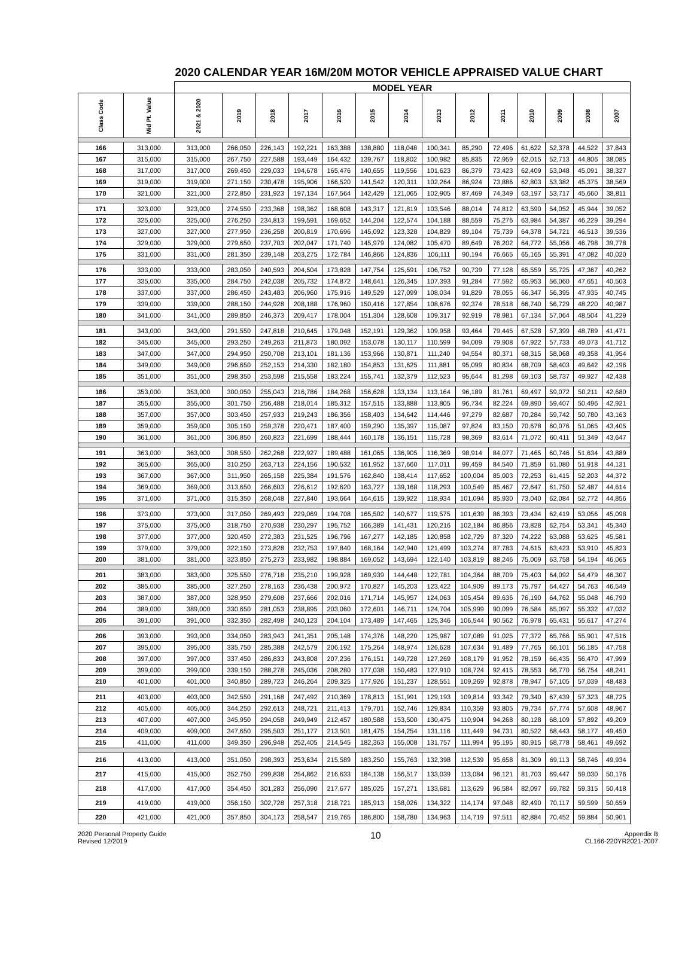2020 CALENDAR YEAR 16M/20M MOTOR VEHICLE APPRAISED VALUE CHART
| | | MODEL YEAR | | | | | | | | | | | | | |
| --- | --- | --- | --- | --- | --- | --- | --- | --- | --- | --- | --- | --- | --- | --- | --- |
| Class Code | Mid Pt. Value | 2021 & 2020 | 2019 | 2018 | 2017 | 2016 | 2015 | 2014 | 2013 | 2012 | 2011 | 2010 | 2009 | 2008 | 2007 |
| 166 | 313,000 | 313,000 | 266,050 | 226,143 | 192,221 | 163,388 | 138,880 | 118,048 | 100,341 | 85,290 | 72,496 | 61,622 | 52,378 | 44,522 | 37,843 |
| 167 | 315,000 | 315,000 | 267,750 | 227,588 | 193,449 | 164,432 | 139,767 | 118,802 | 100,982 | 85,835 | 72,959 | 62,015 | 52,713 | 44,806 | 38,085 |
| 168 | 317,000 | 317,000 | 269,450 | 229,033 | 194,678 | 165,476 | 140,655 | 119,556 | 101,623 | 86,379 | 73,423 | 62,409 | 53,048 | 45,091 | 38,327 |
| 169 | 319,000 | 319,000 | 271,150 | 230,478 | 195,906 | 166,520 | 141,542 | 120,311 | 102,264 | 86,924 | 73,886 | 62,803 | 53,382 | 45,375 | 38,569 |
| 170 | 321,000 | 321,000 | 272,850 | 231,923 | 197,134 | 167,564 | 142,429 | 121,065 | 102,905 | 87,469 | 74,349 | 63,197 | 53,717 | 45,660 | 38,811 |
| 171 | 323,000 | 323,000 | 274,550 | 233,368 | 198,362 | 168,608 | 143,317 | 121,819 | 103,546 | 88,014 | 74,812 | 63,590 | 54,052 | 45,944 | 39,052 |
| 172 | 325,000 | 325,000 | 276,250 | 234,813 | 199,591 | 169,652 | 144,204 | 122,574 | 104,188 | 88,559 | 75,276 | 63,984 | 54,387 | 46,229 | 39,294 |
| 173 | 327,000 | 327,000 | 277,950 | 236,258 | 200,819 | 170,696 | 145,092 | 123,328 | 104,829 | 89,104 | 75,739 | 64,378 | 54,721 | 46,513 | 39,536 |
| 174 | 329,000 | 329,000 | 279,650 | 237,703 | 202,047 | 171,740 | 145,979 | 124,082 | 105,470 | 89,649 | 76,202 | 64,772 | 55,056 | 46,798 | 39,778 |
| 175 | 331,000 | 331,000 | 281,350 | 239,148 | 203,275 | 172,784 | 146,866 | 124,836 | 106,111 | 90,194 | 76,665 | 65,165 | 55,391 | 47,082 | 40,020 |
| 176 | 333,000 | 333,000 | 283,050 | 240,593 | 204,504 | 173,828 | 147,754 | 125,591 | 106,752 | 90,739 | 77,128 | 65,559 | 55,725 | 47,367 | 40,262 |
| 177 | 335,000 | 335,000 | 284,750 | 242,038 | 205,732 | 174,872 | 148,641 | 126,345 | 107,393 | 91,284 | 77,592 | 65,953 | 56,060 | 47,651 | 40,503 |
| 178 | 337,000 | 337,000 | 286,450 | 243,483 | 206,960 | 175,916 | 149,529 | 127,099 | 108,034 | 91,829 | 78,055 | 66,347 | 56,395 | 47,935 | 40,745 |
| 179 | 339,000 | 339,000 | 288,150 | 244,928 | 208,188 | 176,960 | 150,416 | 127,854 | 108,676 | 92,374 | 78,518 | 66,740 | 56,729 | 48,220 | 40,987 |
| 180 | 341,000 | 341,000 | 289,850 | 246,373 | 209,417 | 178,004 | 151,304 | 128,608 | 109,317 | 92,919 | 78,981 | 67,134 | 57,064 | 48,504 | 41,229 |
| 181 | 343,000 | 343,000 | 291,550 | 247,818 | 210,645 | 179,048 | 152,191 | 129,362 | 109,958 | 93,464 | 79,445 | 67,528 | 57,399 | 48,789 | 41,471 |
| 182 | 345,000 | 345,000 | 293,250 | 249,263 | 211,873 | 180,092 | 153,078 | 130,117 | 110,599 | 94,009 | 79,908 | 67,922 | 57,733 | 49,073 | 41,712 |
| 183 | 347,000 | 347,000 | 294,950 | 250,708 | 213,101 | 181,136 | 153,966 | 130,871 | 111,240 | 94,554 | 80,371 | 68,315 | 58,068 | 49,358 | 41,954 |
| 184 | 349,000 | 349,000 | 296,650 | 252,153 | 214,330 | 182,180 | 154,853 | 131,625 | 111,881 | 95,099 | 80,834 | 68,709 | 58,403 | 49,642 | 42,196 |
| 185 | 351,000 | 351,000 | 298,350 | 253,598 | 215,558 | 183,224 | 155,741 | 132,379 | 112,523 | 95,644 | 81,298 | 69,103 | 58,737 | 49,927 | 42,438 |
| 186 | 353,000 | 353,000 | 300,050 | 255,043 | 216,786 | 184,268 | 156,628 | 133,134 | 113,164 | 96,189 | 81,761 | 69,497 | 59,072 | 50,211 | 42,680 |
| 187 | 355,000 | 355,000 | 301,750 | 256,488 | 218,014 | 185,312 | 157,515 | 133,888 | 113,805 | 96,734 | 82,224 | 69,890 | 59,407 | 50,496 | 42,921 |
| 188 | 357,000 | 357,000 | 303,450 | 257,933 | 219,243 | 186,356 | 158,403 | 134,642 | 114,446 | 97,279 | 82,687 | 70,284 | 59,742 | 50,780 | 43,163 |
| 189 | 359,000 | 359,000 | 305,150 | 259,378 | 220,471 | 187,400 | 159,290 | 135,397 | 115,087 | 97,824 | 83,150 | 70,678 | 60,076 | 51,065 | 43,405 |
| 190 | 361,000 | 361,000 | 306,850 | 260,823 | 221,699 | 188,444 | 160,178 | 136,151 | 115,728 | 98,369 | 83,614 | 71,072 | 60,411 | 51,349 | 43,647 |
| 191 | 363,000 | 363,000 | 308,550 | 262,268 | 222,927 | 189,488 | 161,065 | 136,905 | 116,369 | 98,914 | 84,077 | 71,465 | 60,746 | 51,634 | 43,889 |
| 192 | 365,000 | 365,000 | 310,250 | 263,713 | 224,156 | 190,532 | 161,952 | 137,660 | 117,011 | 99,459 | 84,540 | 71,859 | 61,080 | 51,918 | 44,131 |
| 193 | 367,000 | 367,000 | 311,950 | 265,158 | 225,384 | 191,576 | 162,840 | 138,414 | 117,652 | 100,004 | 85,003 | 72,253 | 61,415 | 52,203 | 44,372 |
| 194 | 369,000 | 369,000 | 313,650 | 266,603 | 226,612 | 192,620 | 163,727 | 139,168 | 118,293 | 100,549 | 85,467 | 72,647 | 61,750 | 52,487 | 44,614 |
| 195 | 371,000 | 371,000 | 315,350 | 268,048 | 227,840 | 193,664 | 164,615 | 139,922 | 118,934 | 101,094 | 85,930 | 73,040 | 62,084 | 52,772 | 44,856 |
| 196 | 373,000 | 373,000 | 317,050 | 269,493 | 229,069 | 194,708 | 165,502 | 140,677 | 119,575 | 101,639 | 86,393 | 73,434 | 62,419 | 53,056 | 45,098 |
| 197 | 375,000 | 375,000 | 318,750 | 270,938 | 230,297 | 195,752 | 166,389 | 141,431 | 120,216 | 102,184 | 86,856 | 73,828 | 62,754 | 53,341 | 45,340 |
| 198 | 377,000 | 377,000 | 320,450 | 272,383 | 231,525 | 196,796 | 167,277 | 142,185 | 120,858 | 102,729 | 87,320 | 74,222 | 63,088 | 53,625 | 45,581 |
| 199 | 379,000 | 379,000 | 322,150 | 273,828 | 232,753 | 197,840 | 168,164 | 142,940 | 121,499 | 103,274 | 87,783 | 74,615 | 63,423 | 53,910 | 45,823 |
| 200 | 381,000 | 381,000 | 323,850 | 275,273 | 233,982 | 198,884 | 169,052 | 143,694 | 122,140 | 103,819 | 88,246 | 75,009 | 63,758 | 54,194 | 46,065 |
| 201 | 383,000 | 383,000 | 325,550 | 276,718 | 235,210 | 199,928 | 169,939 | 144,448 | 122,781 | 104,364 | 88,709 | 75,403 | 64,092 | 54,479 | 46,307 |
| 202 | 385,000 | 385,000 | 327,250 | 278,163 | 236,438 | 200,972 | 170,827 | 145,203 | 123,422 | 104,909 | 89,173 | 75,797 | 64,427 | 54,763 | 46,549 |
| 203 | 387,000 | 387,000 | 328,950 | 279,608 | 237,666 | 202,016 | 171,714 | 145,957 | 124,063 | 105,454 | 89,636 | 76,190 | 64,762 | 55,048 | 46,790 |
| 204 | 389,000 | 389,000 | 330,650 | 281,053 | 238,895 | 203,060 | 172,601 | 146,711 | 124,704 | 105,999 | 90,099 | 76,584 | 65,097 | 55,332 | 47,032 |
| 205 | 391,000 | 391,000 | 332,350 | 282,498 | 240,123 | 204,104 | 173,489 | 147,465 | 125,346 | 106,544 | 90,562 | 76,978 | 65,431 | 55,617 | 47,274 |
| 206 | 393,000 | 393,000 | 334,050 | 283,943 | 241,351 | 205,148 | 174,376 | 148,220 | 125,987 | 107,089 | 91,025 | 77,372 | 65,766 | 55,901 | 47,516 |
| 207 | 395,000 | 395,000 | 335,750 | 285,388 | 242,579 | 206,192 | 175,264 | 148,974 | 126,628 | 107,634 | 91,489 | 77,765 | 66,101 | 56,185 | 47,758 |
| 208 | 397,000 | 397,000 | 337,450 | 286,833 | 243,808 | 207,236 | 176,151 | 149,728 | 127,269 | 108,179 | 91,952 | 78,159 | 66,435 | 56,470 | 47,999 |
| 209 | 399,000 | 399,000 | 339,150 | 288,278 | 245,036 | 208,280 | 177,038 | 150,483 | 127,910 | 108,724 | 92,415 | 78,553 | 66,770 | 56,754 | 48,241 |
| 210 | 401,000 | 401,000 | 340,850 | 289,723 | 246,264 | 209,325 | 177,926 | 151,237 | 128,551 | 109,269 | 92,878 | 78,947 | 67,105 | 57,039 | 48,483 |
| 211 | 403,000 | 403,000 | 342,550 | 291,168 | 247,492 | 210,369 | 178,813 | 151,991 | 129,193 | 109,814 | 93,342 | 79,340 | 67,439 | 57,323 | 48,725 |
| 212 | 405,000 | 405,000 | 344,250 | 292,613 | 248,721 | 211,413 | 179,701 | 152,746 | 129,834 | 110,359 | 93,805 | 79,734 | 67,774 | 57,608 | 48,967 |
| 213 | 407,000 | 407,000 | 345,950 | 294,058 | 249,949 | 212,457 | 180,588 | 153,500 | 130,475 | 110,904 | 94,268 | 80,128 | 68,109 | 57,892 | 49,209 |
| 214 | 409,000 | 409,000 | 347,650 | 295,503 | 251,177 | 213,501 | 181,475 | 154,254 | 131,116 | 111,449 | 94,731 | 80,522 | 68,443 | 58,177 | 49,450 |
| 215 | 411,000 | 411,000 | 349,350 | 296,948 | 252,405 | 214,545 | 182,363 | 155,008 | 131,757 | 111,994 | 95,195 | 80,915 | 68,778 | 58,461 | 49,692 |
| 216 | 413,000 | 413,000 | 351,050 | 298,393 | 253,634 | 215,589 | 183,250 | 155,763 | 132,398 | 112,539 | 95,658 | 81,309 | 69,113 | 58,746 | 49,934 |
| 217 | 415,000 | 415,000 | 352,750 | 299,838 | 254,862 | 216,633 | 184,138 | 156,517 | 133,039 | 113,084 | 96,121 | 81,703 | 69,447 | 59,030 | 50,176 |
| 218 | 417,000 | 417,000 | 354,450 | 301,283 | 256,090 | 217,677 | 185,025 | 157,271 | 133,681 | 113,629 | 96,584 | 82,097 | 69,782 | 59,315 | 50,418 |
| 219 | 419,000 | 419,000 | 356,150 | 302,728 | 257,318 | 218,721 | 185,913 | 158,026 | 134,322 | 114,174 | 97,048 | 82,490 | 70,117 | 59,599 | 50,659 |
| 220 | 421,000 | 421,000 | 357,850 | 304,173 | 258,547 | 219,765 | 186,800 | 158,780 | 134,963 | 114,719 | 97,511 | 82,884 | 70,452 | 59,884 | 50,901 |
2020 Personal Property Guide
Revised 12/2019
10
Appendix B
CL166-220YR2021-2007